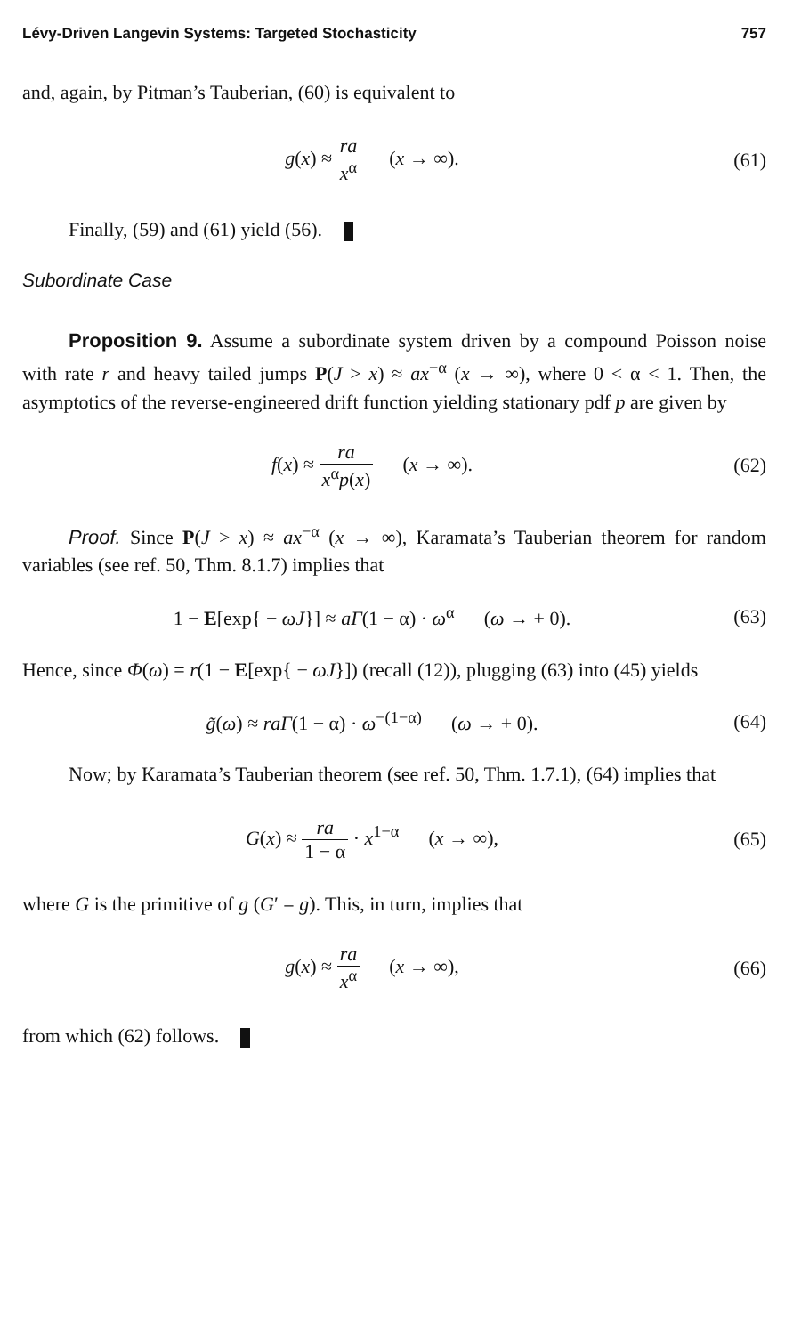Lévy-Driven Langevin Systems: Targeted Stochasticity 757
and, again, by Pitman’s Tauberian, (60) is equivalent to
g(x) ≈ ra x<sup>α</sup> (x → ∞).
(61)
Finally, (59) and (61) yield (56).
Subordinate Case
Proposition 9. Assume a subordinate system driven by a compound Poisson noise with rate r and heavy tailed jumps P(J > x) ≈ ax<sup>−α</sup> (x → ∞), where 0 < α < 1. Then, the asymptotics of the reverse-engineered drift function yielding stationary pdf p are given by
f(x) ≈ ra x<sup>α</sup>p(x) (x → ∞).
(62)
Proof. Since P(J > x) ≈ ax<sup>−α</sup> (x → ∞), Karamata’s Tauberian theorem for random variables (see ref. 50, Thm. 8.1.7) implies that
1 − E[exp{ − ωJ}] ≈ aΓ(1 − α) · ω<sup>α</sup> (ω → + 0).
(63)
Hence, since Φ(ω) = r(1 − E[exp{ − ωJ}]) (recall (12)), plugging (63) into (45) yields
g̃(ω) ≈ raΓ(1 − α) · ω<sup>−(1−α)</sup> (ω → + 0).
(64)
Now; by Karamata’s Tauberian theorem (see ref. 50, Thm. 1.7.1), (64) implies that
G(x) ≈ ra 1 − α · x<sup>1−α</sup> (x → ∞),
(65)
where G is the primitive of g (G′ = g). This, in turn, implies that
g(x) ≈ ra x<sup>α</sup> (x → ∞),
(66)
from which (62) follows.